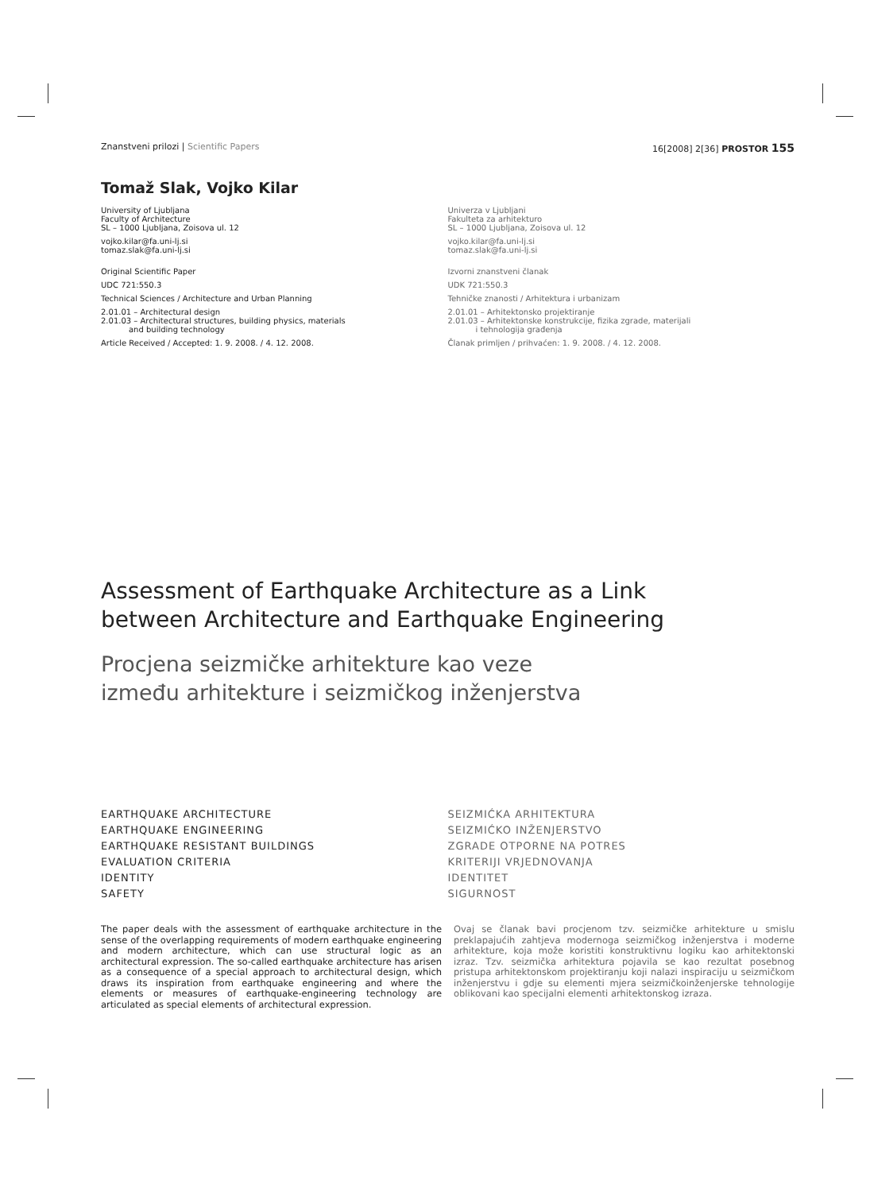Znanstveni prilozi | Scientific Papers 16[2008] 2[36] PROSTOR 155
Tomaž Slak, Vojko Kilar
University of Ljubljana
Faculty of Architecture
SL – 1000 Ljubljana, Zoisova ul. 12
vojko.kilar@fa.uni-lj.si
tomaz.slak@fa.uni-lj.si
Original Scientific Paper
UDC 721:550.3
Technical Sciences / Architecture and Urban Planning
2.01.01 – Architectural design
2.01.03 – Architectural structures, building physics, materials
and building technology
Article Received / Accepted: 1. 9. 2008. / 4. 12. 2008.
Univerza v Ljubljani
Fakulteta za arhitekturo
SL – 1000 Ljubljana, Zoisova ul. 12
vojko.kilar@fa.uni-lj.si
tomaz.slak@fa.uni-lj.si
Izvorni znanstveni članak
UDK 721:550.3
Tehničke znanosti / Arhitektura i urbanizam
2.01.01 – Arhitektonsko projektiranje
2.01.03 – Arhitektonske konstrukcije, fizika zgrade, materijali
i tehnologija građenja
Članak primljen / prihvaćen: 1. 9. 2008. / 4. 12. 2008.
Assessment of Earthquake Architecture as a Link
between Architecture and Earthquake Engineering
Procjena seizmičke arhitekture kao veze
između arhitekture i seizmičkog inženjerstva
EARTHQUAKE ARCHITECTURE
EARTHQUAKE ENGINEERING
EARTHQUAKE RESISTANT BUILDINGS
EVALUATION CRITERIA
IDENTITY
SAFETY
SEIZMIĆKA ARHITEKTURA
SEIZMIĆKO INŽENJERSTVO
ZGRADE OTPORNE NA POTRES
KRITERIJI VRJEDNOVANJA
IDENTITET
SIGURNOST
The paper deals with the assessment of earthquake architecture in the sense of the overlapping requirements of modern earthquake engineering and modern architecture, which can use structural logic as an architectural expression. The so-called earthquake architecture has arisen as a consequence of a special approach to architectural design, which draws its inspiration from earthquake engineering and where the elements or measures of earthquake-engineering technology are articulated as special elements of architectural expression.
Ovaj se članak bavi procjenom tzv. seizmičke arhitekture u smislu preklapajućih zahtjeva modernoga seizmičkog inženjerstva i moderne arhitekture, koja može koristiti konstruktivnu logiku kao arhitektonski izraz. Tzv. seizmička arhitektura pojavila se kao rezultat posebnog pristupa arhitektonskom projektiranju koji nalazi inspiraciju u seizmičkom inženjerstvu i gdje su elementi mjera seizmičkoinženjerske tehnologije oblikovani kao specijalni elementi arhitektonskog izraza.